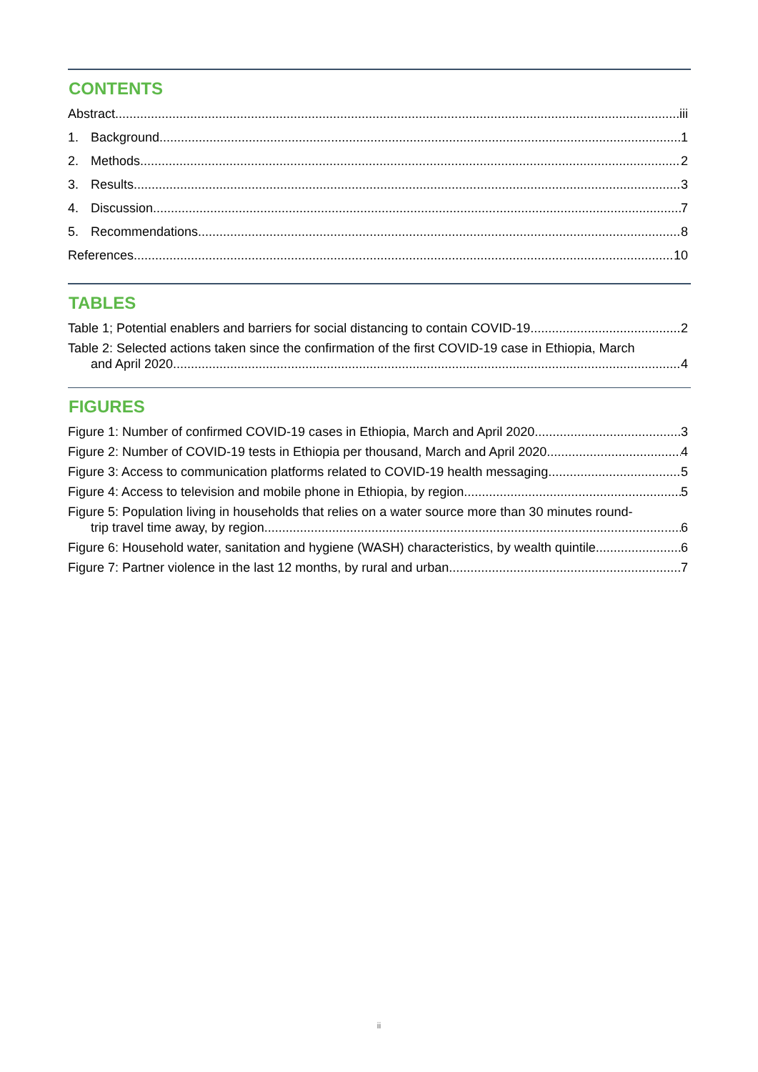CONTENTS
Abstract iii
1. Background 1
2. Methods 2
3. Results 3
4. Discussion 7
5. Recommendations 8
References 10
TABLES
Table 1; Potential enablers and barriers for social distancing to contain COVID-19 2
Table 2: Selected actions taken since the confirmation of the first COVID-19 case in Ethiopia, March
and April 2020 4
FIGURES
Figure 1: Number of confirmed COVID-19 cases in Ethiopia, March and April 2020 3
Figure 2: Number of COVID-19 tests in Ethiopia per thousand, March and April 2020 4
Figure 3: Access to communication platforms related to COVID-19 health messaging 5
Figure 4: Access to television and mobile phone in Ethiopia, by region 5
Figure 5: Population living in households that relies on a water source more than 30 minutes round-
trip travel time away, by region 6
Figure 6: Household water, sanitation and hygiene (WASH) characteristics, by wealth quintile 6
Figure 7: Partner violence in the last 12 months, by rural and urban 7
ii